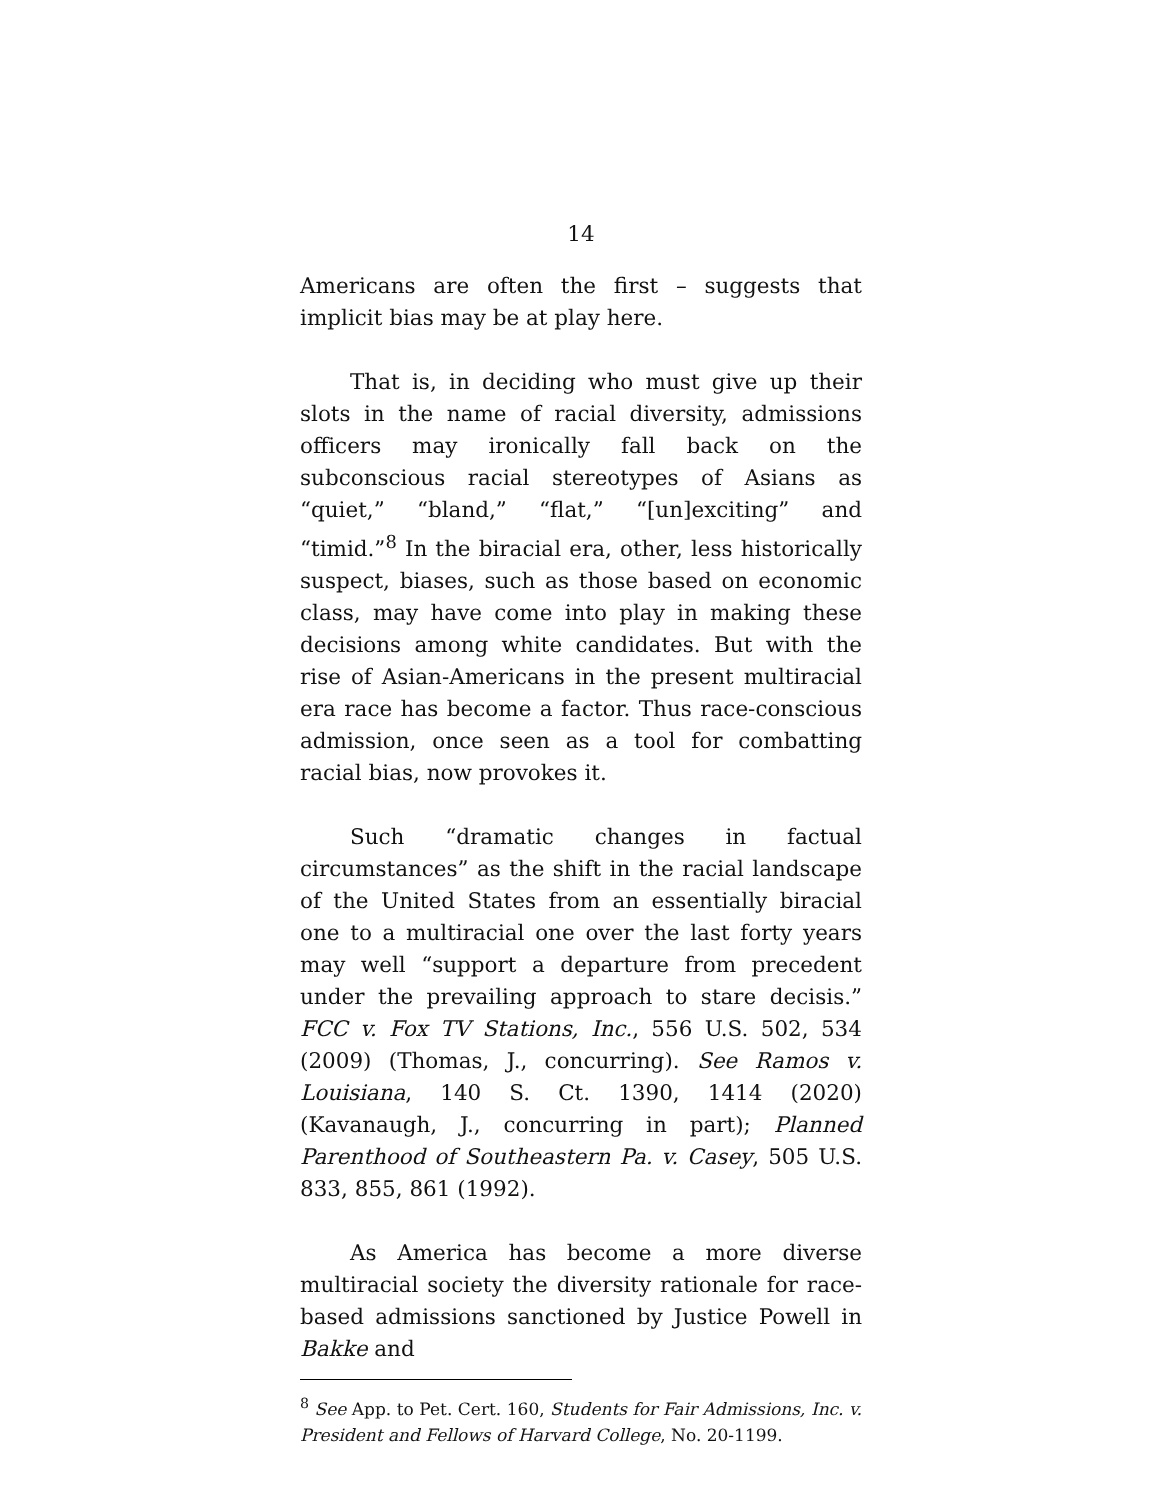14
Americans are often the first – suggests that implicit bias may be at play here.
That is, in deciding who must give up their slots in the name of racial diversity, admissions officers may ironically fall back on the subconscious racial stereotypes of Asians as “quiet,” “bland,” “flat,” “[un]exciting” and “timid.”<sup>8</sup> In the biracial era, other, less historically suspect, biases, such as those based on economic class, may have come into play in making these decisions among white candidates. But with the rise of Asian-Americans in the present multiracial era race has become a factor. Thus race-conscious admission, once seen as a tool for combatting racial bias, now provokes it.
Such “dramatic changes in factual circumstances” as the shift in the racial landscape of the United States from an essentially biracial one to a multiracial one over the last forty years may well “support a departure from precedent under the prevailing approach to stare decisis.” FCC v. Fox TV Stations, Inc., 556 U.S. 502, 534 (2009) (Thomas, J., concurring). See Ramos v. Louisiana, 140 S. Ct. 1390, 1414 (2020) (Kavanaugh, J., concurring in part); Planned Parenthood of Southeastern Pa. v. Casey, 505 U.S. 833, 855, 861 (1992).
As America has become a more diverse multiracial society the diversity rationale for race-based admissions sanctioned by Justice Powell in Bakke and
<sup>8</sup> See App. to Pet. Cert. 160, Students for Fair Admissions, Inc. v. President and Fellows of Harvard College, No. 20-1199.